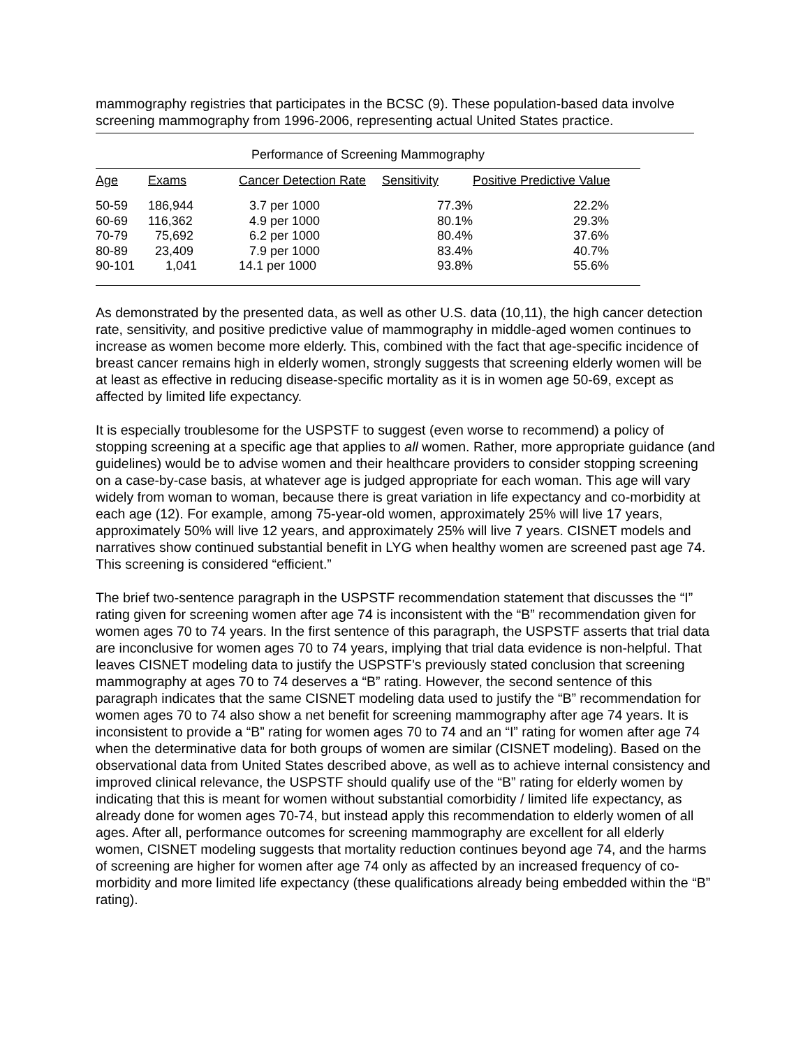mammography registries that participates in the BCSC (9). These population-based data involve screening mammography from 1996-2006, representing actual United States practice.
Performance of Screening Mammography
| Age | Exams | Cancer Detection Rate | Sensitivity | Positive Predictive Value |
| --- | --- | --- | --- | --- |
| 50-59 | 186,944 | 3.7 per 1000 | 77.3% | 22.2% |
| 60-69 | 116,362 | 4.9 per 1000 | 80.1% | 29.3% |
| 70-79 | 75,692 | 6.2 per 1000 | 80.4% | 37.6% |
| 80-89 | 23,409 | 7.9 per 1000 | 83.4% | 40.7% |
| 90-101 | 1,041 | 14.1 per 1000 | 93.8% | 55.6% |
As demonstrated by the presented data, as well as other U.S. data (10,11), the high cancer detection rate, sensitivity, and positive predictive value of mammography in middle-aged women continues to increase as women become more elderly. This, combined with the fact that age-specific incidence of breast cancer remains high in elderly women, strongly suggests that screening elderly women will be at least as effective in reducing disease-specific mortality as it is in women age 50-69, except as affected by limited life expectancy.
It is especially troublesome for the USPSTF to suggest (even worse to recommend) a policy of stopping screening at a specific age that applies to all women. Rather, more appropriate guidance (and guidelines) would be to advise women and their healthcare providers to consider stopping screening on a case-by-case basis, at whatever age is judged appropriate for each woman. This age will vary widely from woman to woman, because there is great variation in life expectancy and co-morbidity at each age (12). For example, among 75-year-old women, approximately 25% will live 17 years, approximately 50% will live 12 years, and approximately 25% will live 7 years. CISNET models and narratives show continued substantial benefit in LYG when healthy women are screened past age 74. This screening is considered “efficient.”
The brief two-sentence paragraph in the USPSTF recommendation statement that discusses the “I” rating given for screening women after age 74 is inconsistent with the “B” recommendation given for women ages 70 to 74 years. In the first sentence of this paragraph, the USPSTF asserts that trial data are inconclusive for women ages 70 to 74 years, implying that trial data evidence is non-helpful. That leaves CISNET modeling data to justify the USPSTF’s previously stated conclusion that screening mammography at ages 70 to 74 deserves a “B” rating. However, the second sentence of this paragraph indicates that the same CISNET modeling data used to justify the “B” recommendation for women ages 70 to 74 also show a net benefit for screening mammography after age 74 years. It is inconsistent to provide a “B” rating for women ages 70 to 74 and an “I” rating for women after age 74 when the determinative data for both groups of women are similar (CISNET modeling). Based on the observational data from United States described above, as well as to achieve internal consistency and improved clinical relevance, the USPSTF should qualify use of the “B” rating for elderly women by indicating that this is meant for women without substantial comorbidity / limited life expectancy, as already done for women ages 70-74, but instead apply this recommendation to elderly women of all ages. After all, performance outcomes for screening mammography are excellent for all elderly women, CISNET modeling suggests that mortality reduction continues beyond age 74, and the harms of screening are higher for women after age 74 only as affected by an increased frequency of co-morbidity and more limited life expectancy (these qualifications already being embedded within the “B” rating).